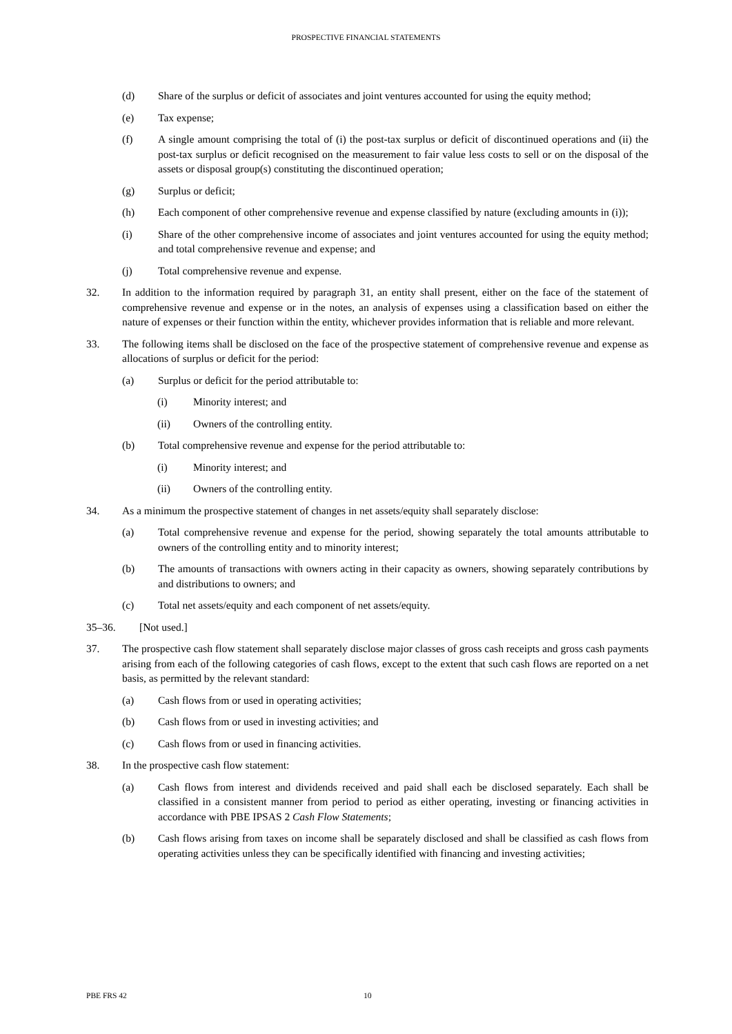PROSPECTIVE FINANCIAL STATEMENTS
(d) Share of the surplus or deficit of associates and joint ventures accounted for using the equity method;
(e) Tax expense;
(f) A single amount comprising the total of (i) the post-tax surplus or deficit of discontinued operations and (ii) the post-tax surplus or deficit recognised on the measurement to fair value less costs to sell or on the disposal of the assets or disposal group(s) constituting the discontinued operation;
(g) Surplus or deficit;
(h) Each component of other comprehensive revenue and expense classified by nature (excluding amounts in (i));
(i) Share of the other comprehensive income of associates and joint ventures accounted for using the equity method; and total comprehensive revenue and expense; and
(j) Total comprehensive revenue and expense.
32. In addition to the information required by paragraph 31, an entity shall present, either on the face of the statement of comprehensive revenue and expense or in the notes, an analysis of expenses using a classification based on either the nature of expenses or their function within the entity, whichever provides information that is reliable and more relevant.
33. The following items shall be disclosed on the face of the prospective statement of comprehensive revenue and expense as allocations of surplus or deficit for the period:
(a) Surplus or deficit for the period attributable to:
(i) Minority interest; and
(ii) Owners of the controlling entity.
(b) Total comprehensive revenue and expense for the period attributable to:
(i) Minority interest; and
(ii) Owners of the controlling entity.
34. As a minimum the prospective statement of changes in net assets/equity shall separately disclose:
(a) Total comprehensive revenue and expense for the period, showing separately the total amounts attributable to owners of the controlling entity and to minority interest;
(b) The amounts of transactions with owners acting in their capacity as owners, showing separately contributions by and distributions to owners; and
(c) Total net assets/equity and each component of net assets/equity.
35–36. [Not used.]
37. The prospective cash flow statement shall separately disclose major classes of gross cash receipts and gross cash payments arising from each of the following categories of cash flows, except to the extent that such cash flows are reported on a net basis, as permitted by the relevant standard:
(a) Cash flows from or used in operating activities;
(b) Cash flows from or used in investing activities; and
(c) Cash flows from or used in financing activities.
38. In the prospective cash flow statement:
(a) Cash flows from interest and dividends received and paid shall each be disclosed separately. Each shall be classified in a consistent manner from period to period as either operating, investing or financing activities in accordance with PBE IPSAS 2 Cash Flow Statements;
(b) Cash flows arising from taxes on income shall be separately disclosed and shall be classified as cash flows from operating activities unless they can be specifically identified with financing and investing activities;
PBE FRS 42 10